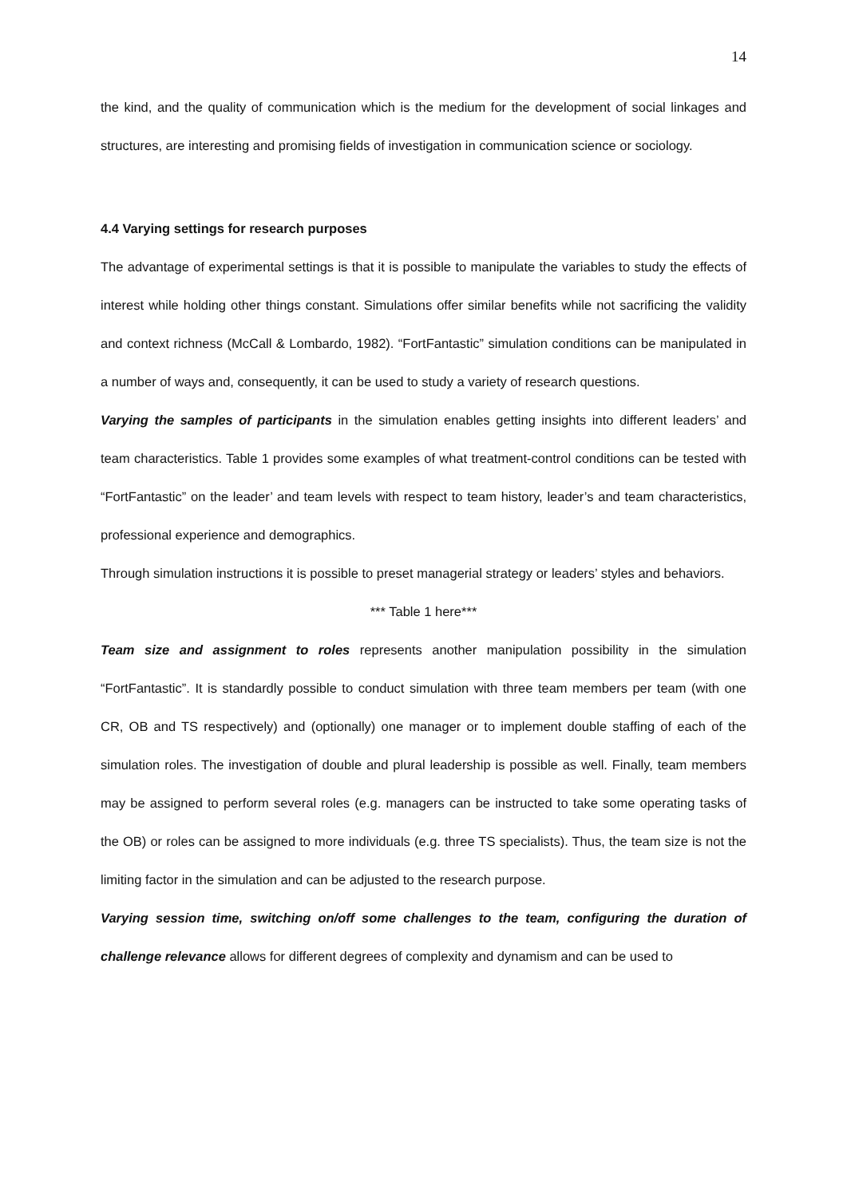14
the kind, and the quality of communication which is the medium for the development of social linkages and structures, are interesting and promising fields of investigation in communication science or sociology.
4.4 Varying settings for research purposes
The advantage of experimental settings is that it is possible to manipulate the variables to study the effects of interest while holding other things constant. Simulations offer similar benefits while not sacrificing the validity and context richness (McCall & Lombardo, 1982). “FortFantastic” simulation conditions can be manipulated in a number of ways and, consequently, it can be used to study a variety of research questions.
Varying the samples of participants in the simulation enables getting insights into different leaders’ and team characteristics. Table 1 provides some examples of what treatment-control conditions can be tested with “FortFantastic” on the leader’ and team levels with respect to team history, leader’s and team characteristics, professional experience and demographics.
Through simulation instructions it is possible to preset managerial strategy or leaders’ styles and behaviors.
*** Table 1 here***
Team size and assignment to roles represents another manipulation possibility in the simulation “FortFantastic”. It is standardly possible to conduct simulation with three team members per team (with one CR, OB and TS respectively) and (optionally) one manager or to implement double staffing of each of the simulation roles. The investigation of double and plural leadership is possible as well. Finally, team members may be assigned to perform several roles (e.g. managers can be instructed to take some operating tasks of the OB) or roles can be assigned to more individuals (e.g. three TS specialists). Thus, the team size is not the limiting factor in the simulation and can be adjusted to the research purpose.
Varying session time, switching on/off some challenges to the team, configuring the duration of challenge relevance allows for different degrees of complexity and dynamism and can be used to